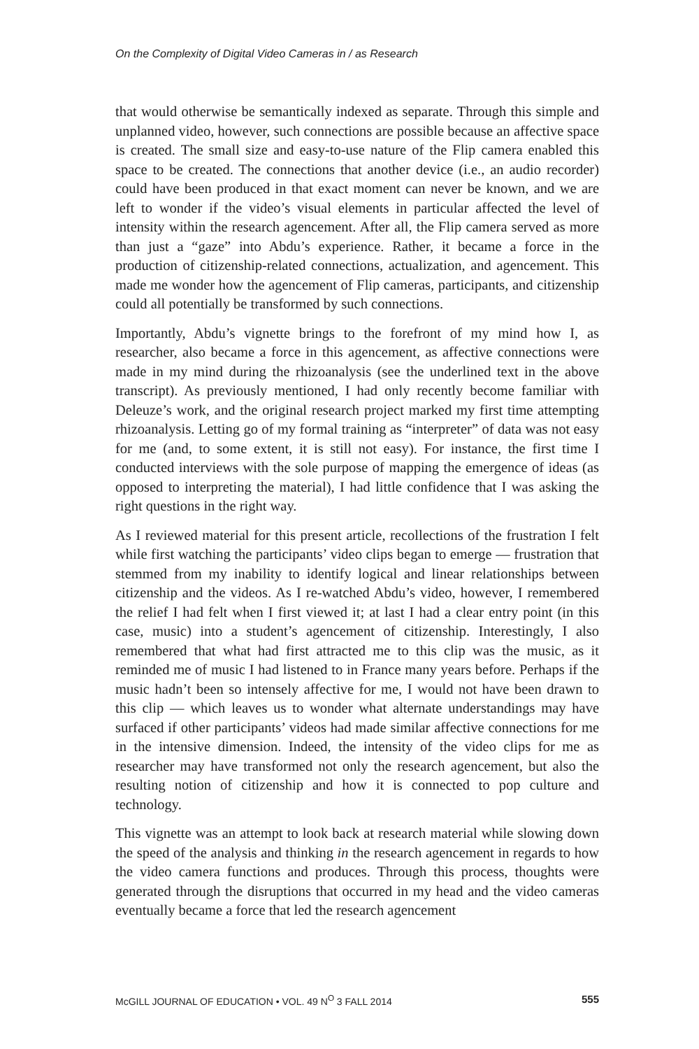On the Complexity of Digital Video Cameras in / as Research
that would otherwise be semantically indexed as separate. Through this simple and unplanned video, however, such connections are possible because an affective space is created. The small size and easy-to-use nature of the Flip camera enabled this space to be created. The connections that another device (i.e., an audio recorder) could have been produced in that exact moment can never be known, and we are left to wonder if the video’s visual elements in particular affected the level of intensity within the research agencement. After all, the Flip camera served as more than just a “gaze” into Abdu’s experience. Rather, it became a force in the production of citizenship-related connections, actualization, and agencement. This made me wonder how the agencement of Flip cameras, participants, and citizenship could all potentially be transformed by such connections.
Importantly, Abdu’s vignette brings to the forefront of my mind how I, as researcher, also became a force in this agencement, as affective connections were made in my mind during the rhizoanalysis (see the underlined text in the above transcript). As previously mentioned, I had only recently become familiar with Deleuze’s work, and the original research project marked my first time attempting rhizoanalysis. Letting go of my formal training as “interpreter” of data was not easy for me (and, to some extent, it is still not easy). For instance, the first time I conducted interviews with the sole purpose of mapping the emergence of ideas (as opposed to interpreting the material), I had little confidence that I was asking the right questions in the right way.
As I reviewed material for this present article, recollections of the frustration I felt while first watching the participants’ video clips began to emerge — frustration that stemmed from my inability to identify logical and linear relationships between citizenship and the videos. As I re-watched Abdu’s video, however, I remembered the relief I had felt when I first viewed it; at last I had a clear entry point (in this case, music) into a student’s agencement of citizenship. Interestingly, I also remembered that what had first attracted me to this clip was the music, as it reminded me of music I had listened to in France many years before. Perhaps if the music hadn’t been so intensely affective for me, I would not have been drawn to this clip — which leaves us to wonder what alternate understandings may have surfaced if other participants’ videos had made similar affective connections for me in the intensive dimension. Indeed, the intensity of the video clips for me as researcher may have transformed not only the research agencement, but also the resulting notion of citizenship and how it is connected to pop culture and technology.
This vignette was an attempt to look back at research material while slowing down the speed of the analysis and thinking in the research agencement in regards to how the video camera functions and produces. Through this process, thoughts were generated through the disruptions that occurred in my head and the video cameras eventually became a force that led the research agencement
McGILL JOURNAL OF EDUCATION • VOL. 49 N<sup>O</sup> 3 FALL 2014 555